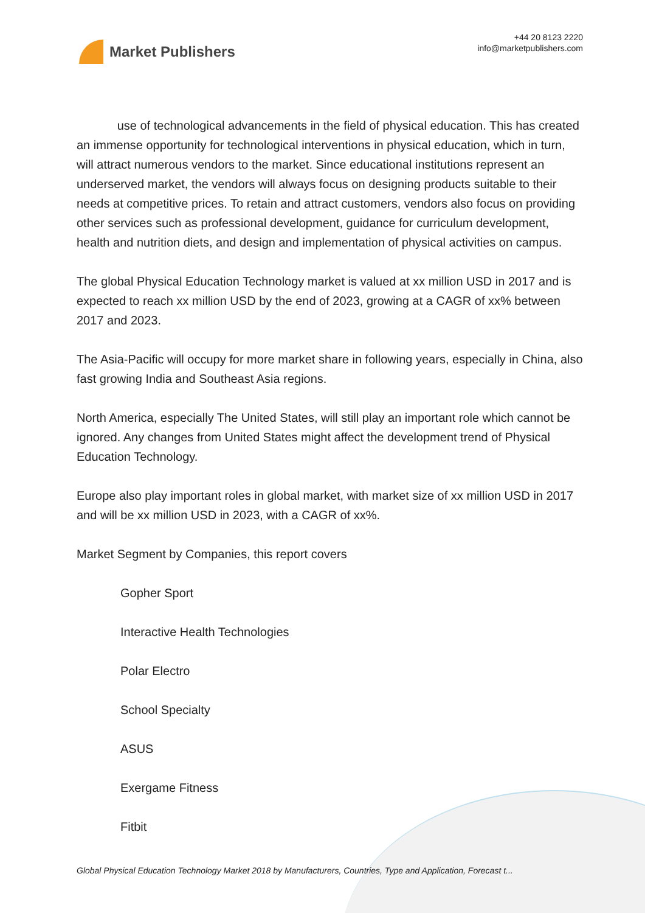Market Publishers
+44 20 8123 2220
info@marketpublishers.com
use of technological advancements in the field of physical education. This has created an immense opportunity for technological interventions in physical education, which in turn, will attract numerous vendors to the market. Since educational institutions represent an underserved market, the vendors will always focus on designing products suitable to their needs at competitive prices. To retain and attract customers, vendors also focus on providing other services such as professional development, guidance for curriculum development, health and nutrition diets, and design and implementation of physical activities on campus.
The global Physical Education Technology market is valued at xx million USD in 2017 and is expected to reach xx million USD by the end of 2023, growing at a CAGR of xx% between 2017 and 2023.
The Asia-Pacific will occupy for more market share in following years, especially in China, also fast growing India and Southeast Asia regions.
North America, especially The United States, will still play an important role which cannot be ignored. Any changes from United States might affect the development trend of Physical Education Technology.
Europe also play important roles in global market, with market size of xx million USD in 2017 and will be xx million USD in 2023, with a CAGR of xx%.
Market Segment by Companies, this report covers
Gopher Sport
Interactive Health Technologies
Polar Electro
School Specialty
ASUS
Exergame Fitness
Fitbit
Global Physical Education Technology Market 2018 by Manufacturers, Countries, Type and Application, Forecast t...